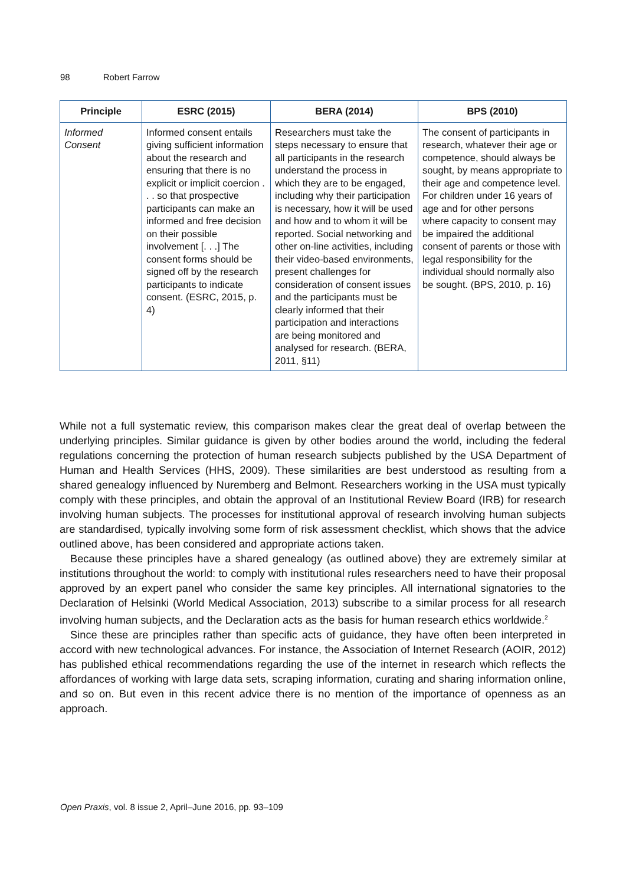98 Robert Farrow
| Principle | ESRC (2015) | BERA (2014) | BPS (2010) |
| --- | --- | --- | --- |
| Informed Consent | Informed consent entails giving sufficient information about the research and ensuring that there is no explicit or implicit coercion . . . so that prospective participants can make an informed and free decision on their possible involvement [. . .] The consent forms should be signed off by the research participants to indicate consent. (ESRC, 2015, p. 4) | Researchers must take the steps necessary to ensure that all participants in the research understand the process in which they are to be engaged, including why their participation is necessary, how it will be used and how and to whom it will be reported. Social networking and other on-line activities, including their video-based environments, present challenges for consideration of consent issues and the participants must be clearly informed that their participation and interactions are being monitored and analysed for research. (BERA, 2011, §11) | The consent of participants in research, whatever their age or competence, should always be sought, by means appropriate to their age and competence level. For children under 16 years of age and for other persons where capacity to consent may be impaired the additional consent of parents or those with legal responsibility for the individual should normally also be sought. (BPS, 2010, p. 16) |
While not a full systematic review, this comparison makes clear the great deal of overlap between the underlying principles. Similar guidance is given by other bodies around the world, including the federal regulations concerning the protection of human research subjects published by the USA Department of Human and Health Services (HHS, 2009). These similarities are best understood as resulting from a shared genealogy influenced by Nuremberg and Belmont. Researchers working in the USA must typically comply with these principles, and obtain the approval of an Institutional Review Board (IRB) for research involving human subjects. The processes for institutional approval of research involving human subjects are standardised, typically involving some form of risk assessment checklist, which shows that the advice outlined above, has been considered and appropriate actions taken.
Because these principles have a shared genealogy (as outlined above) they are extremely similar at institutions throughout the world: to comply with institutional rules researchers need to have their proposal approved by an expert panel who consider the same key principles. All international signatories to the Declaration of Helsinki (World Medical Association, 2013) subscribe to a similar process for all research involving human subjects, and the Declaration acts as the basis for human research ethics worldwide.<sup>2</sup>
Since these are principles rather than specific acts of guidance, they have often been interpreted in accord with new technological advances. For instance, the Association of Internet Research (AOIR, 2012) has published ethical recommendations regarding the use of the internet in research which reflects the affordances of working with large data sets, scraping information, curating and sharing information online, and so on. But even in this recent advice there is no mention of the importance of openness as an approach.
Open Praxis, vol. 8 issue 2, April–June 2016, pp. 93–109